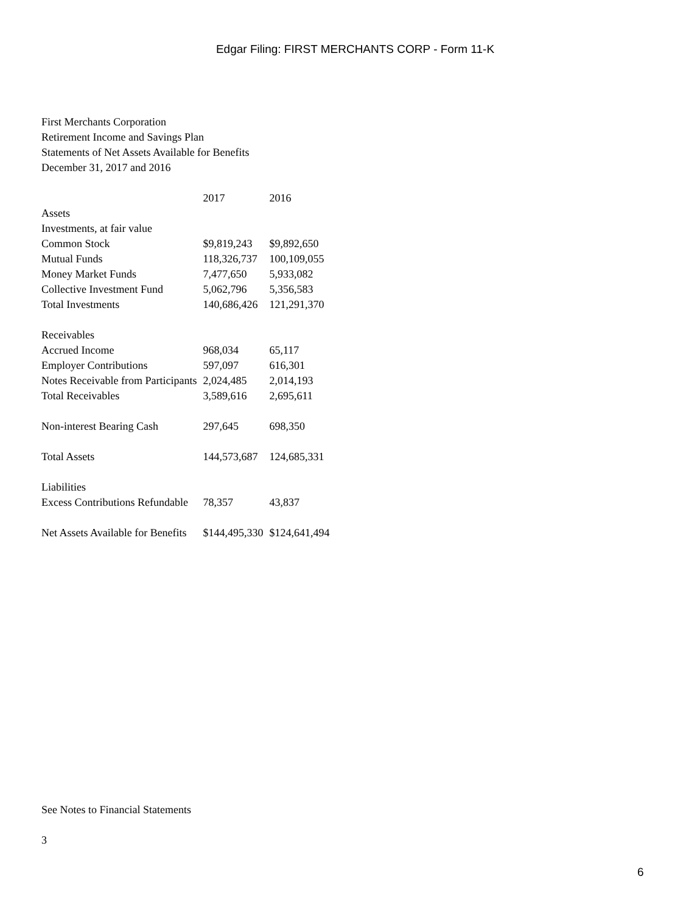Edgar Filing: FIRST MERCHANTS CORP - Form 11-K
First Merchants Corporation
Retirement Income and Savings Plan
Statements of Net Assets Available for Benefits
December 31, 2017 and 2016
| | 2017 | 2016 |
| Assets | | |
| Investments, at fair value | | |
| Common Stock | $9,819,243 | $9,892,650 |
| Mutual Funds | 118,326,737 | 100,109,055 |
| Money Market Funds | 7,477,650 | 5,933,082 |
| Collective Investment Fund | 5,062,796 | 5,356,583 |
| Total Investments | 140,686,426 | 121,291,370 |
| Receivables | | |
| Accrued Income | 968,034 | 65,117 |
| Employer Contributions | 597,097 | 616,301 |
| Notes Receivable from Participants | 2,024,485 | 2,014,193 |
| Total Receivables | 3,589,616 | 2,695,611 |
| Non-interest Bearing Cash | 297,645 | 698,350 |
| Total Assets | 144,573,687 | 124,685,331 |
| Liabilities | | |
| Excess Contributions Refundable | 78,357 | 43,837 |
| Net Assets Available for Benefits | $144,495,330 | $124,641,494 |
See Notes to Financial Statements
3
6